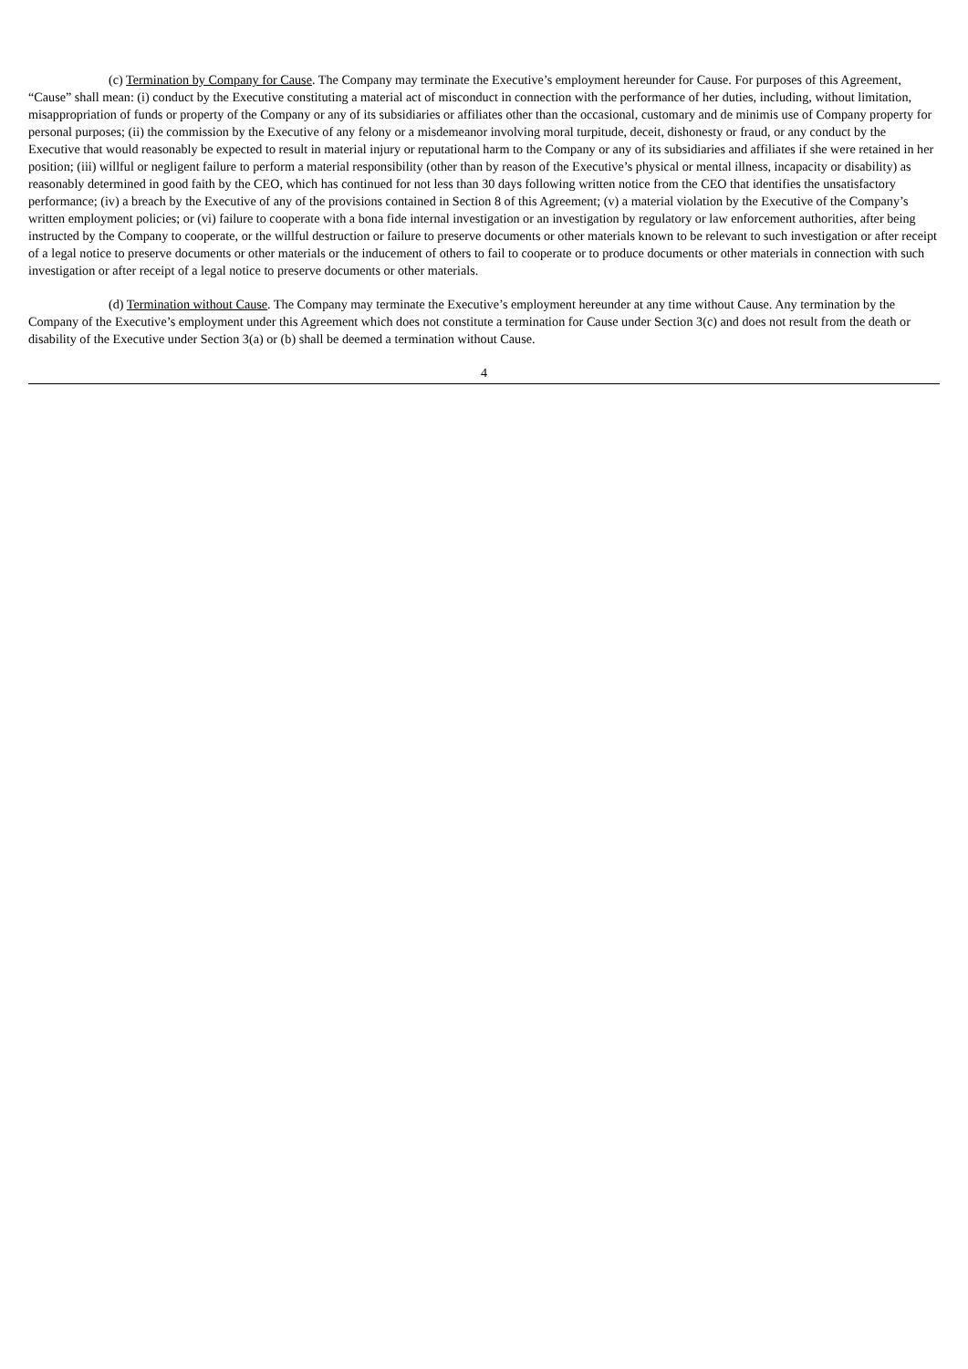(c) Termination by Company for Cause. The Company may terminate the Executive’s employment hereunder for Cause. For purposes of this Agreement, “Cause” shall mean: (i) conduct by the Executive constituting a material act of misconduct in connection with the performance of her duties, including, without limitation, misappropriation of funds or property of the Company or any of its subsidiaries or affiliates other than the occasional, customary and de minimis use of Company property for personal purposes; (ii) the commission by the Executive of any felony or a misdemeanor involving moral turpitude, deceit, dishonesty or fraud, or any conduct by the Executive that would reasonably be expected to result in material injury or reputational harm to the Company or any of its subsidiaries and affiliates if she were retained in her position; (iii) willful or negligent failure to perform a material responsibility (other than by reason of the Executive’s physical or mental illness, incapacity or disability) as reasonably determined in good faith by the CEO, which has continued for not less than 30 days following written notice from the CEO that identifies the unsatisfactory performance; (iv) a breach by the Executive of any of the provisions contained in Section 8 of this Agreement; (v) a material violation by the Executive of the Company’s written employment policies; or (vi) failure to cooperate with a bona fide internal investigation or an investigation by regulatory or law enforcement authorities, after being instructed by the Company to cooperate, or the willful destruction or failure to preserve documents or other materials known to be relevant to such investigation or after receipt of a legal notice to preserve documents or other materials or the inducement of others to fail to cooperate or to produce documents or other materials in connection with such investigation or after receipt of a legal notice to preserve documents or other materials.
(d) Termination without Cause. The Company may terminate the Executive’s employment hereunder at any time without Cause. Any termination by the Company of the Executive’s employment under this Agreement which does not constitute a termination for Cause under Section 3(c) and does not result from the death or disability of the Executive under Section 3(a) or (b) shall be deemed a termination without Cause.
4